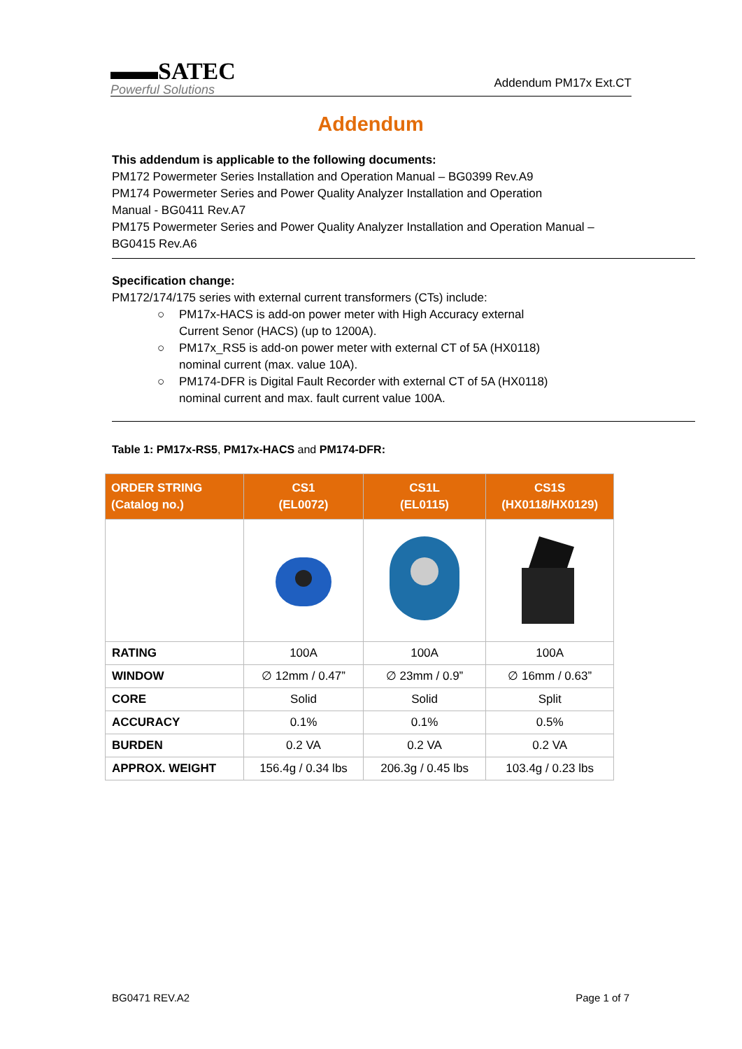▬▬SATEC
Powerful Solutions
Addendum PM17x Ext.CT
Addendum
This addendum is applicable to the following documents:
PM172 Powermeter Series Installation and Operation Manual – BG0399 Rev.A9
PM174 Powermeter Series and Power Quality Analyzer Installation and Operation
Manual - BG0411 Rev.A7
PM175 Powermeter Series and Power Quality Analyzer Installation and Operation Manual –
BG0415 Rev.A6
Specification change:
PM172/174/175 series with external current transformers (CTs) include:
○ PM17x-HACS is add-on power meter with High Accuracy external
Current Senor (HACS) (up to 1200A).
○ PM17x_RS5 is add-on power meter with external CT of 5A (HX0118)
nominal current (max. value 10A).
○ PM174-DFR is Digital Fault Recorder with external CT of 5A (HX0118)
nominal current and max. fault current value 100A.
Table 1: PM17x-RS5, PM17x-HACS and PM174-DFR:
| ORDER STRING (Catalog no.) | CS1 (EL0072) | CS1L (EL0115) | CS1S (HX0118/HX0129) |
| --- | --- | --- | --- |
| RATING | 100A | 100A | 100A |
| WINDOW | ∅ 12mm / 0.47” | ∅ 23mm / 0.9” | ∅ 16mm / 0.63” |
| CORE | Solid | Solid | Split |
| ACCURACY | 0.1% | 0.1% | 0.5% |
| BURDEN | 0.2 VA | 0.2 VA | 0.2 VA |
| APPROX. WEIGHT | 156.4g / 0.34 lbs | 206.3g / 0.45 lbs | 103.4g / 0.23 lbs |
BG0471 REV.A2 Page 1 of 7